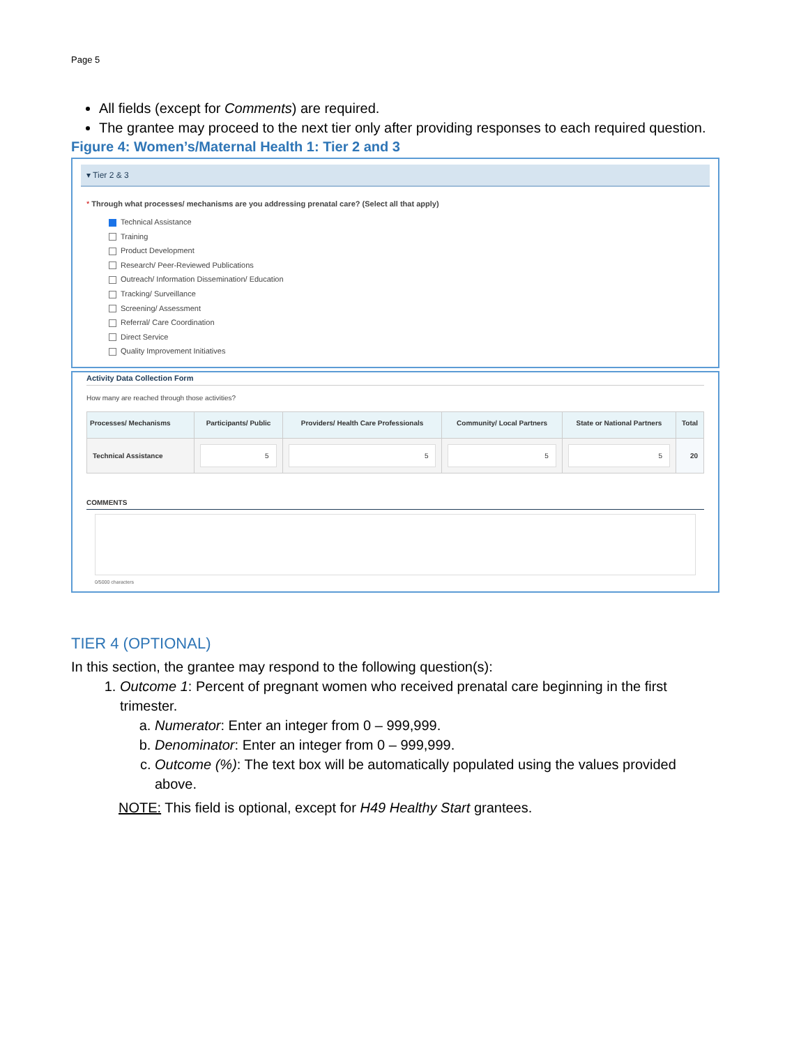Page 5
All fields (except for Comments) are required.
The grantee may proceed to the next tier only after providing responses to each required question.
Figure 4: Women’s/Maternal Health 1: Tier 2 and 3
▾ Tier 2 & 3
* Through what processes/ mechanisms are you addressing prenatal care? (Select all that apply)
Technical Assistance
Training
Product Development
Research/ Peer-Reviewed Publications
Outreach/ Information Dissemination/ Education
Tracking/ Surveillance
Screening/ Assessment
Referral/ Care Coordination
Direct Service
Quality Improvement Initiatives
Activity Data Collection Form
How many are reached through those activities?
| Processes/ Mechanisms | Participants/ Public | Providers/ Health Care Professionals | Community/ Local Partners | State or National Partners | Total |
| --- | --- | --- | --- | --- | --- |
| Technical Assistance | 5 | 5 | 5 | 5 | 20 |
COMMENTS
0/5000 characters
TIER 4 (OPTIONAL)
In this section, the grantee may respond to the following question(s):
1. Outcome 1: Percent of pregnant women who received prenatal care beginning in the first trimester.
a. Numerator: Enter an integer from 0 – 999,999.
b. Denominator: Enter an integer from 0 – 999,999.
c. Outcome (%): The text box will be automatically populated using the values provided above.
NOTE: This field is optional, except for H49 Healthy Start grantees.